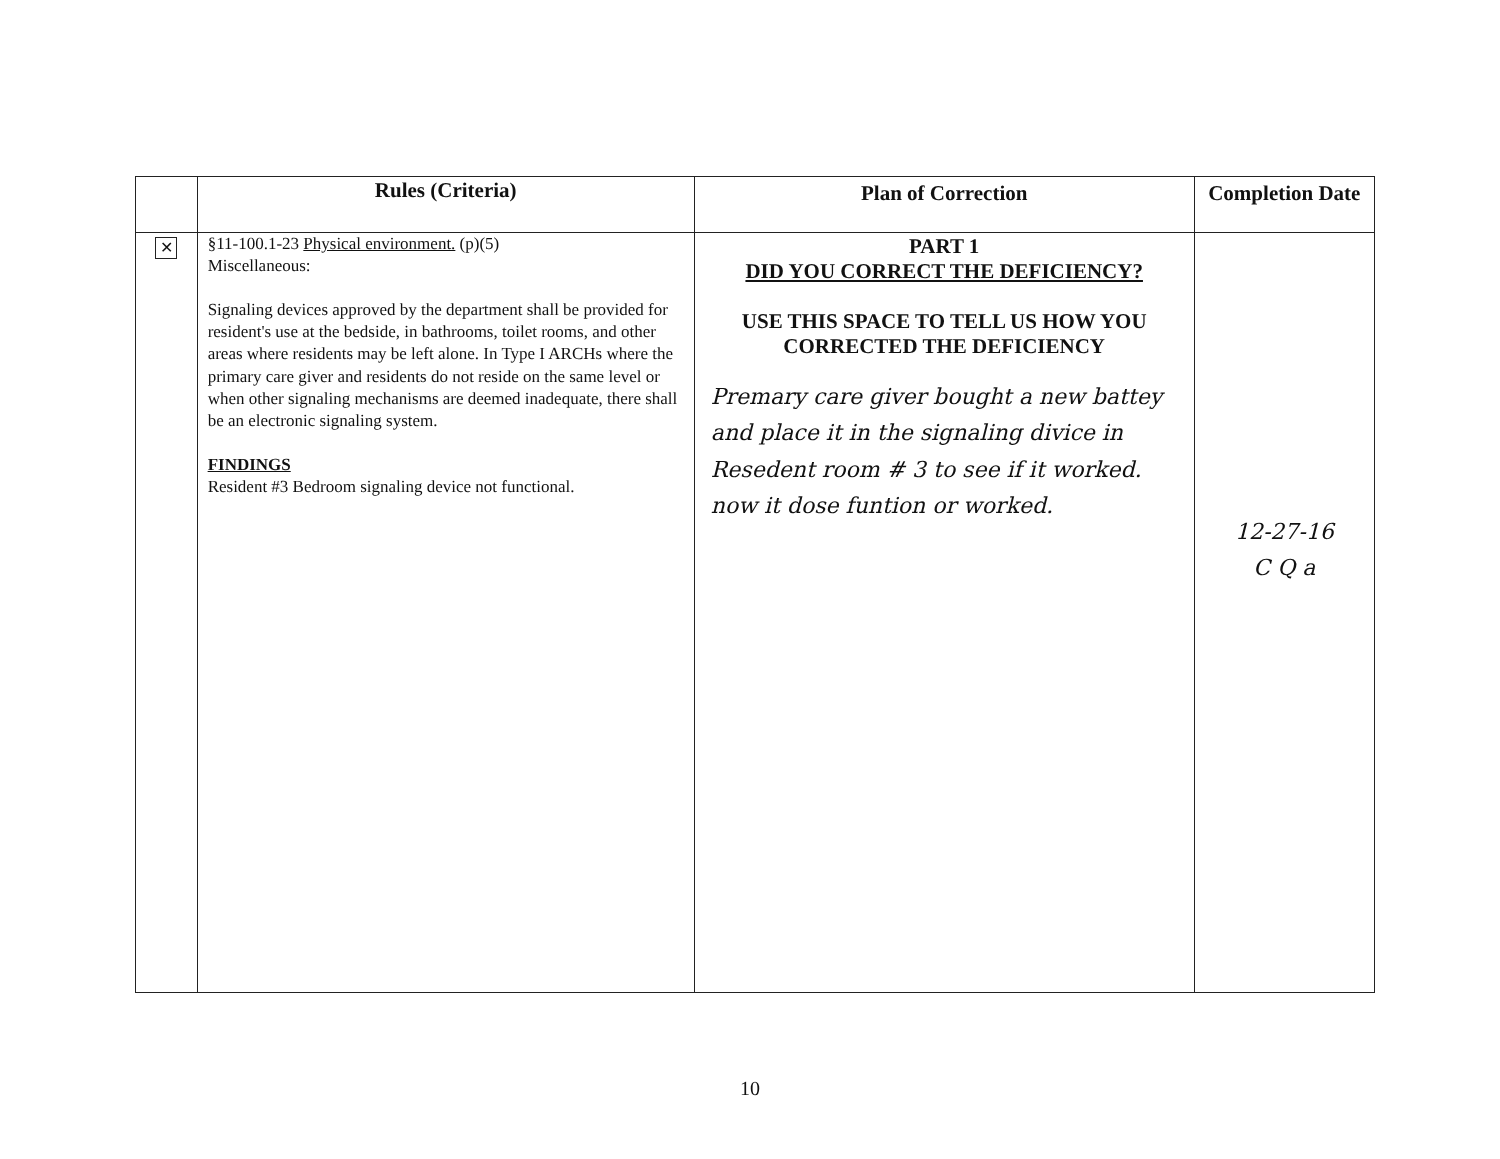| | Rules (Criteria) | Plan of Correction | Completion Date |
| --- | --- | --- | --- |
| ✕ | §11-100.1-23 Physical environment. (p)(5) Miscellaneous: Signaling devices approved by the department shall be provided for resident's use at the bedside, in bathrooms, toilet rooms, and other areas where residents may be left alone. In Type I ARCHs where the primary care giver and residents do not reside on the same level or when other signaling mechanisms are deemed inadequate, there shall be an electronic signaling system. FINDINGS Resident #3 Bedroom signaling device not functional. | PART 1 DID YOU CORRECT THE DEFICIENCY? USE THIS SPACE TO TELL US HOW YOU CORRECTED THE DEFICIENCY Premary care giver bought a new battey and place it in the signaling divice in Resedent room # 3 to see if it worked. now it dose funtion or worked. | 12-27-16 C Q a |
10